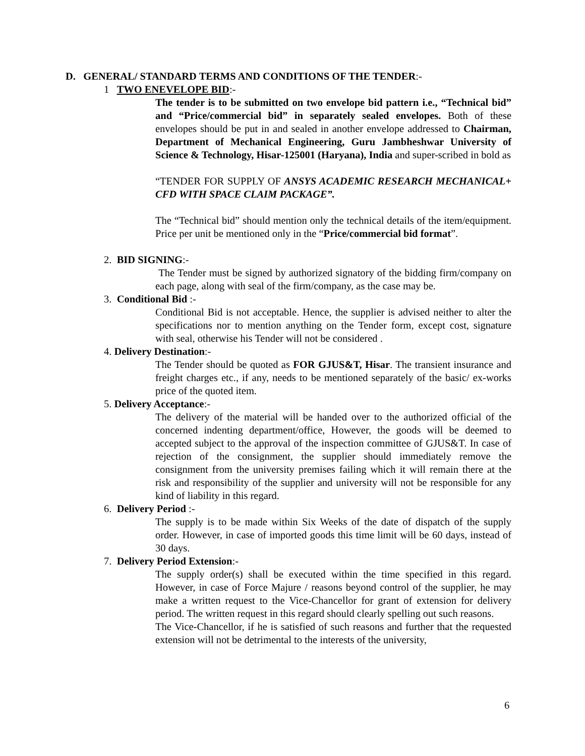D. GENERAL/ STANDARD TERMS AND CONDITIONS OF THE TENDER:-
1 TWO ENEVELOPE BID:-
The tender is to be submitted on two envelope bid pattern i.e., “Technical bid” and “Price/commercial bid” in separately sealed envelopes. Both of these envelopes should be put in and sealed in another envelope addressed to Chairman, Department of Mechanical Engineering, Guru Jambheshwar University of Science & Technology, Hisar-125001 (Haryana), India and super-scribed in bold as
“TENDER FOR SUPPLY OF ANSYS ACADEMIC RESEARCH MECHANICAL+ CFD WITH SPACE CLAIM PACKAGE”.
The “Technical bid” should mention only the technical details of the item/equipment. Price per unit be mentioned only in the “Price/commercial bid format”.
2. BID SIGNING:-
The Tender must be signed by authorized signatory of the bidding firm/company on each page, along with seal of the firm/company, as the case may be.
3. Conditional Bid :-
Conditional Bid is not acceptable. Hence, the supplier is advised neither to alter the specifications nor to mention anything on the Tender form, except cost, signature with seal, otherwise his Tender will not be considered .
4. Delivery Destination:-
The Tender should be quoted as FOR GJUS&T, Hisar. The transient insurance and freight charges etc., if any, needs to be mentioned separately of the basic/ ex-works price of the quoted item.
5. Delivery Acceptance:-
The delivery of the material will be handed over to the authorized official of the concerned indenting department/office, However, the goods will be deemed to accepted subject to the approval of the inspection committee of GJUS&T. In case of rejection of the consignment, the supplier should immediately remove the consignment from the university premises failing which it will remain there at the risk and responsibility of the supplier and university will not be responsible for any kind of liability in this regard.
6. Delivery Period :-
The supply is to be made within Six Weeks of the date of dispatch of the supply order. However, in case of imported goods this time limit will be 60 days, instead of 30 days.
7. Delivery Period Extension:-
The supply order(s) shall be executed within the time specified in this regard. However, in case of Force Majure / reasons beyond control of the supplier, he may make a written request to the Vice-Chancellor for grant of extension for delivery period. The written request in this regard should clearly spelling out such reasons.
The Vice-Chancellor, if he is satisfied of such reasons and further that the requested extension will not be detrimental to the interests of the university,
6